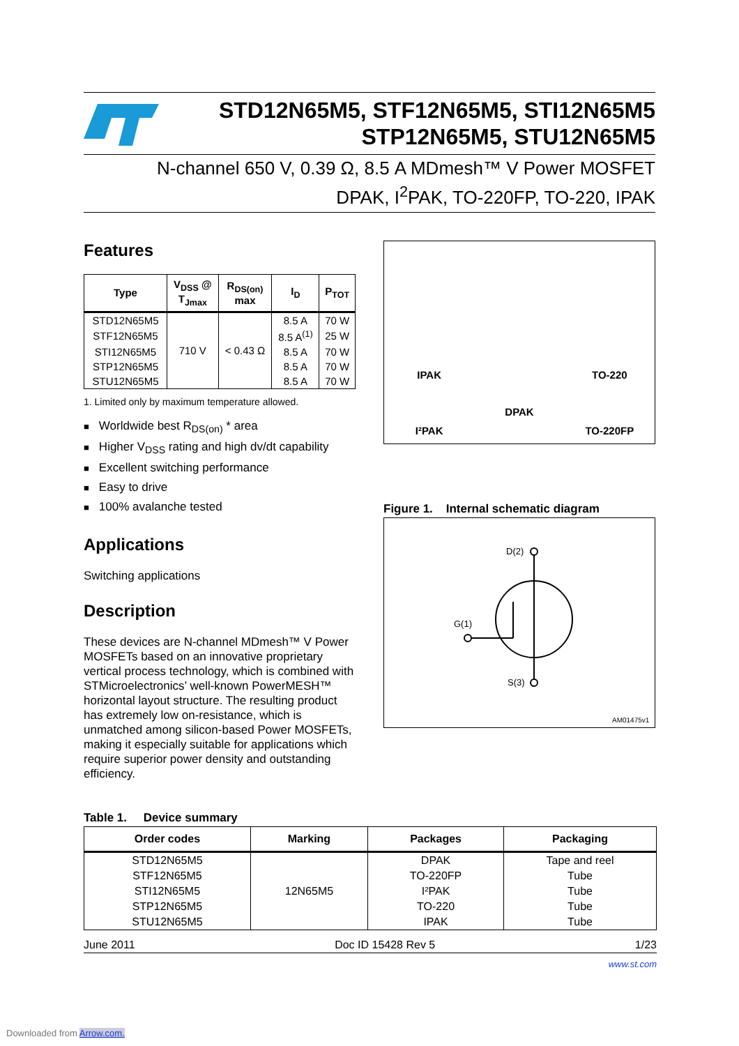STD12N65M5, STF12N65M5, STI12N65M5
STP12N65M5, STU12N65M5
N-channel 650 V, 0.39 Ω, 8.5 A MDmesh™ V Power MOSFET
DPAK, I<sup>2</sup>PAK, TO-220FP, TO-220, IPAK
Features
| Type | V<sub>DSS</sub> @ T<sub>Jmax</sub> | R<sub>DS(on)</sub> max | I<sub>D</sub> | P<sub>TOT</sub> |
| --- | --- | --- | --- | --- |
| STD12N65M5 | 710 V | < 0.43 Ω | 8.5 A | 70 W |
| STF12N65M5 | | | 8.5 A<sup>(1)</sup> | 25 W |
| STI12N65M5 | | | 8.5 A | 70 W |
| STP12N65M5 | | | 8.5 A | 70 W |
| STU12N65M5 | | | 8.5 A | 70 W |
1. Limited only by maximum temperature allowed.
Worldwide best R<sub>DS(on)</sub> * area
Higher V<sub>DSS</sub> rating and high dv/dt capability
Excellent switching performance
Easy to drive
100% avalanche tested
Applications
Switching applications
Description
These devices are N-channel MDmesh™ V Power MOSFETs based on an innovative proprietary vertical process technology, which is combined with STMicroelectronics’ well-known PowerMESH™ horizontal layout structure. The resulting product has extremely low on-resistance, which is unmatched among silicon-based Power MOSFETs, making it especially suitable for applications which require superior power density and outstanding efficiency.
IPAK
TO-220
I²PAK
DPAK
TO-220FP
Figure 1. Internal schematic diagram
D(2)
G(1)
S(3)
AM01475v1
Table 1. Device summary
| Order codes | Marking | Packages | Packaging |
| --- | --- | --- | --- |
| STD12N65M5 | 12N65M5 | DPAK | Tape and reel |
| STF12N65M5 | | TO-220FP | Tube |
| STI12N65M5 | | I²PAK | Tube |
| STP12N65M5 | | TO-220 | Tube |
| STU12N65M5 | | IPAK | Tube |
June 2011 Doc ID 15428 Rev 5 1/23
www.st.com
Downloaded from Arrow.com.